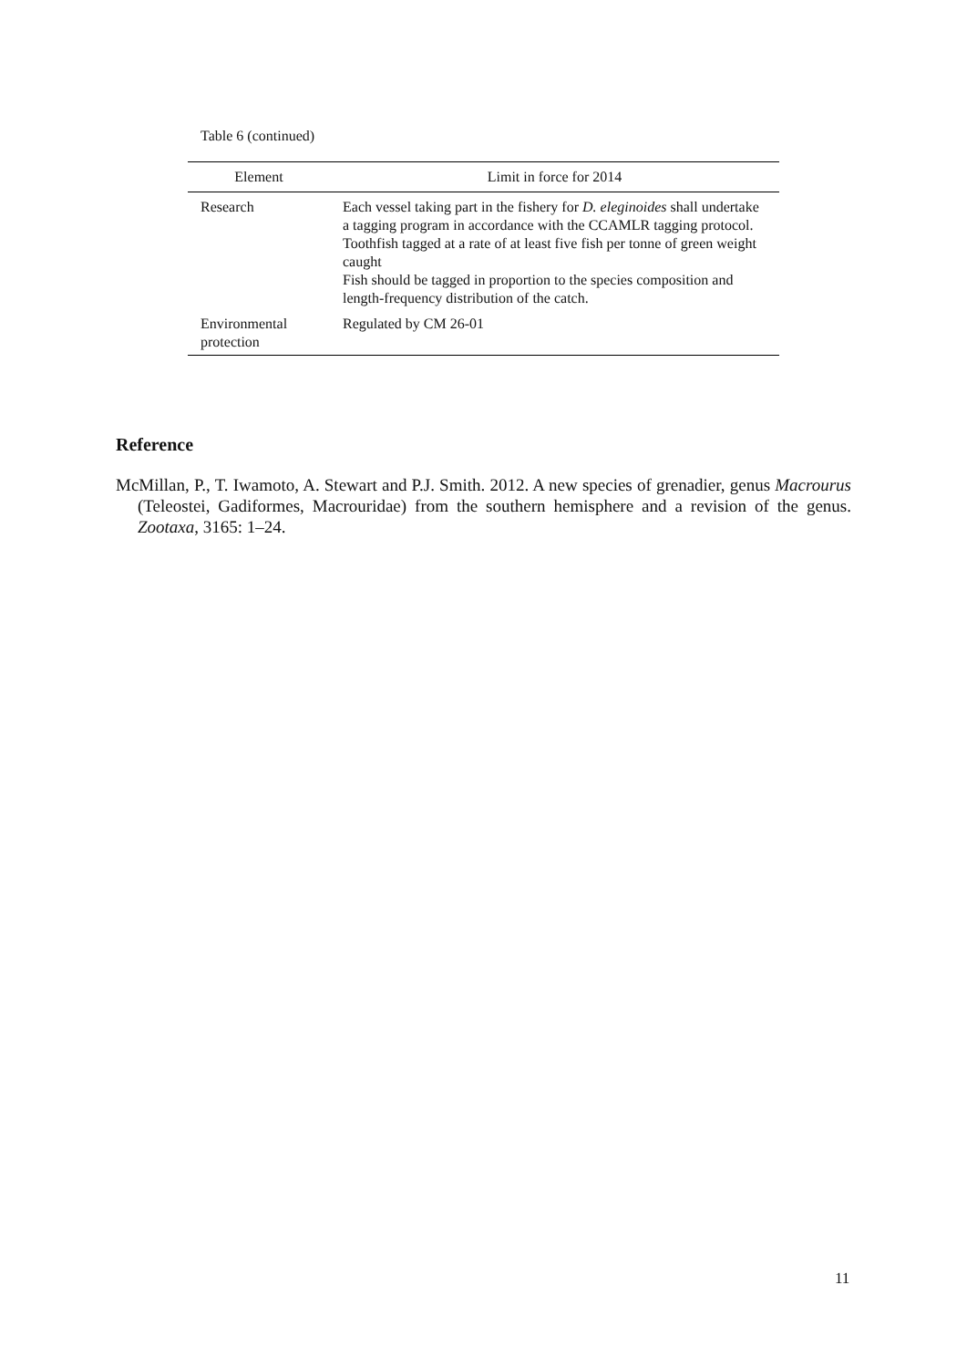Table 6 (continued)
| Element | Limit in force for 2014 |
| --- | --- |
| Research | Each vessel taking part in the fishery for D. eleginoides shall undertake a tagging program in accordance with the CCAMLR tagging protocol. Toothfish tagged at a rate of at least five fish per tonne of green weight caught Fish should be tagged in proportion to the species composition and length-frequency distribution of the catch. |
| Environmental protection | Regulated by CM 26-01 |
Reference
McMillan, P., T. Iwamoto, A. Stewart and P.J. Smith. 2012. A new species of grenadier, genus Macrourus (Teleostei, Gadiformes, Macrouridae) from the southern hemisphere and a revision of the genus. Zootaxa, 3165: 1–24.
11